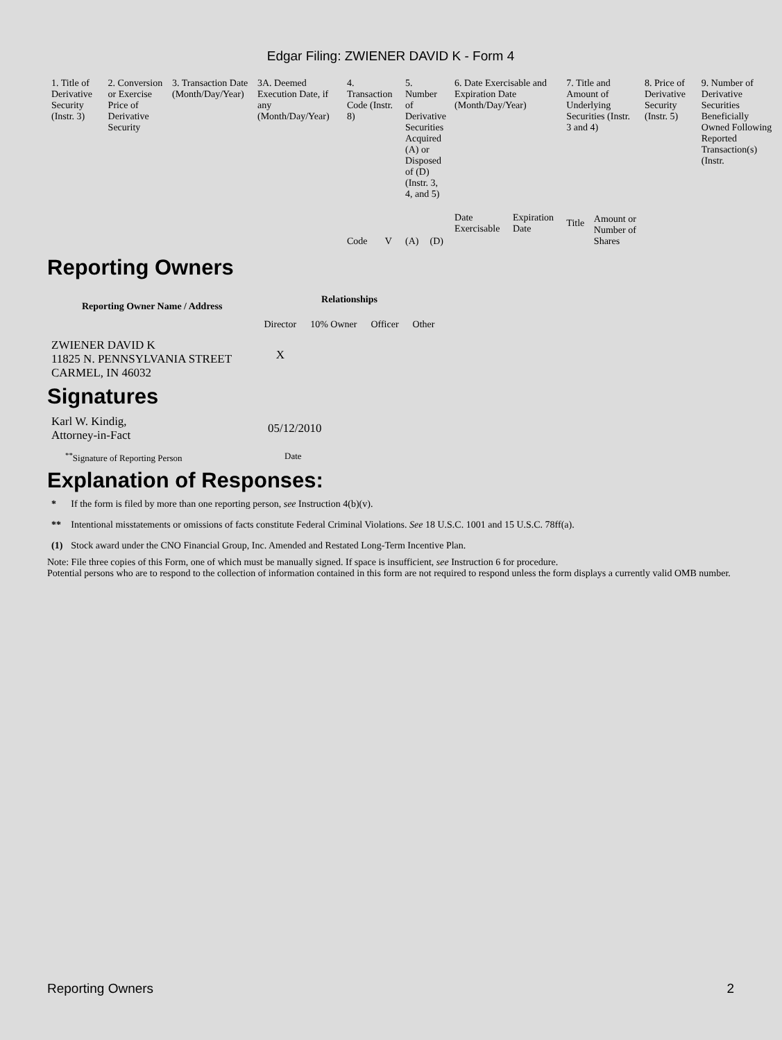Edgar Filing: ZWIENER DAVID K - Form 4
| 1. Title of Derivative Security (Instr. 3) | 2. Conversion or Exercise Price of Derivative Security | 3. Transaction Date (Month/Day/Year) | 3A. Deemed Execution Date, if any (Month/Day/Year) | 4. Transaction Code (Instr. 8) | | 5. Number of Derivative Securities Acquired (A) or Disposed of (D) (Instr. 3, 4, and 5) | | 6. Date Exercisable and Expiration Date (Month/Day/Year) | | 7. Title and Amount of Underlying Securities (Instr. 3 and 4) | | 8. Price of Derivative Security (Instr. 5) | 9. Number of Derivative Securities Beneficially Owned Following Reported Transaction(s) (Instr. |
| | | | | Code | V | (A) | (D) | Date Exercisable | Expiration Date | Title | Amount or Number of Shares | | |
Reporting Owners
| Reporting Owner Name / Address | Relationships | | | |
| --- | --- | --- | --- | --- |
| | Director | 10% Owner | Officer | Other |
| ZWIENER DAVID K 11825 N. PENNSYLVANIA STREET CARMEL, IN 46032 | X | | | |
Signatures
| Karl W. Kindig, Attorney-in-Fact | 05/12/2010 |
| <sup>**</sup> Signature of Reporting Person | Date |
Explanation of Responses:
| * | If the form is filed by more than one reporting person, see Instruction 4(b)(v). |
| ** | Intentional misstatements or omissions of facts constitute Federal Criminal Violations. See 18 U.S.C. 1001 and 15 U.S.C. 78ff(a). |
| (1) | Stock award under the CNO Financial Group, Inc. Amended and Restated Long-Term Incentive Plan. |
Note: File three copies of this Form, one of which must be manually signed. If space is insufficient, see Instruction 6 for procedure.
Potential persons who are to respond to the collection of information contained in this form are not required to respond unless the form displays a currently valid OMB number.
Reporting Owners 2